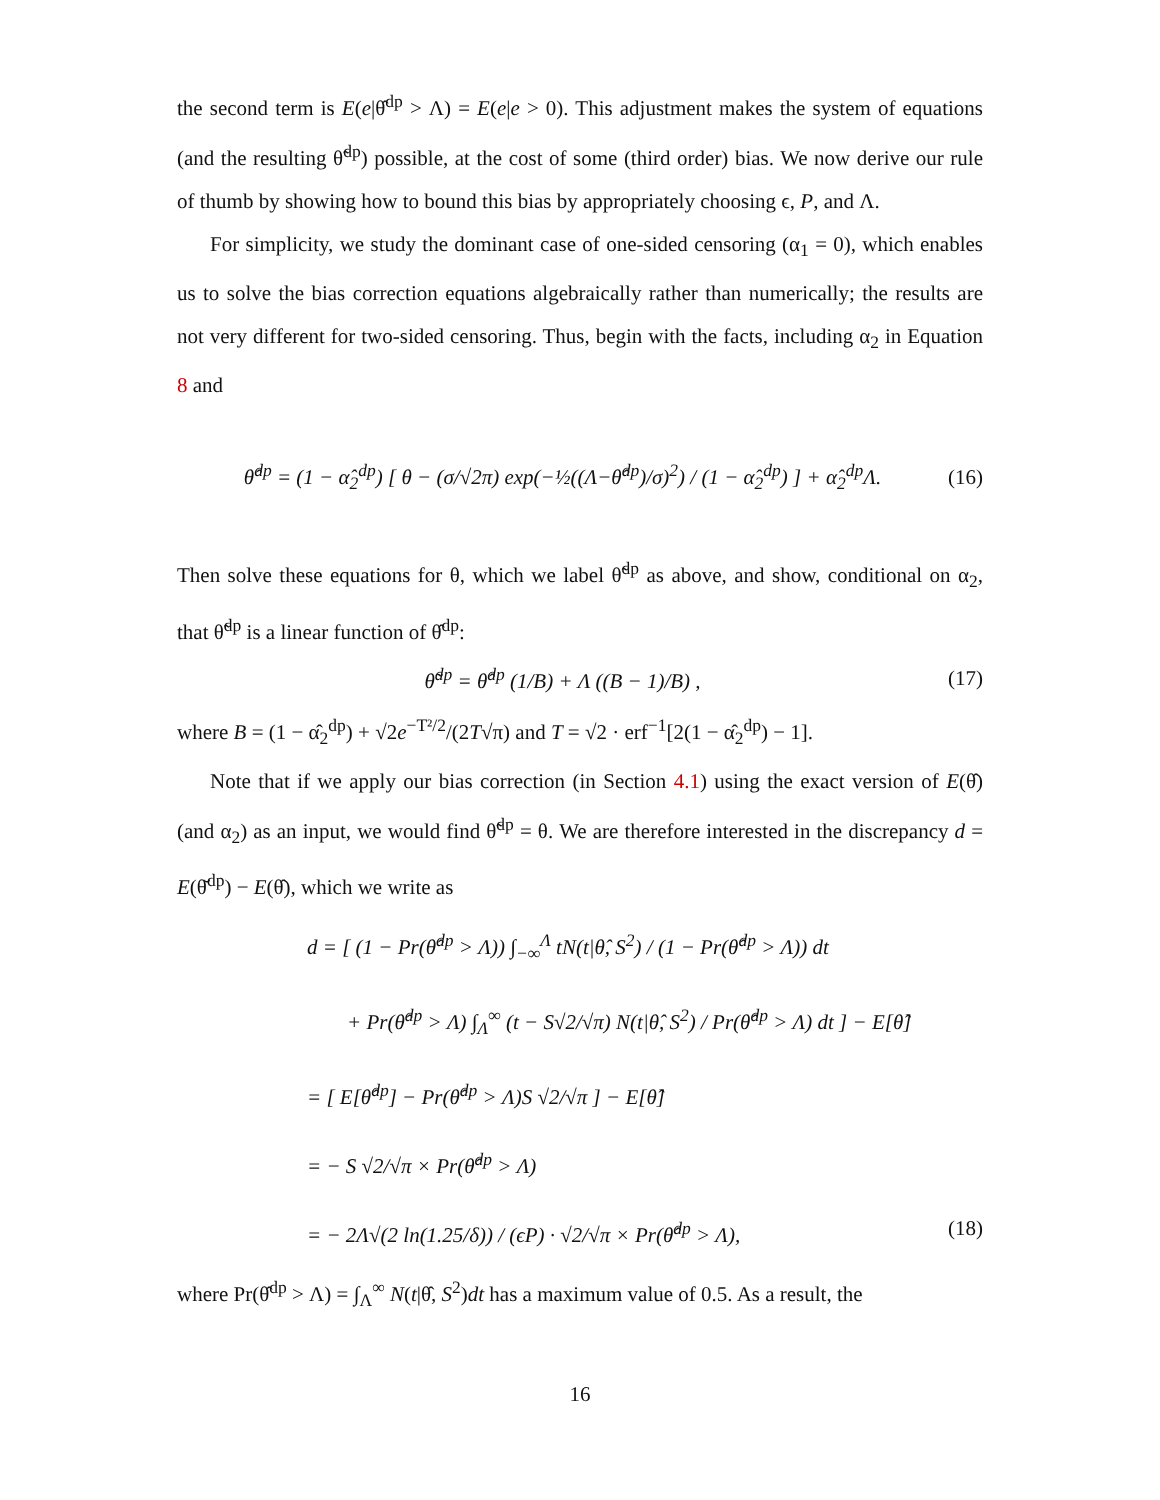the second term is E(e|θ̂<sup>dp</sup> > Λ) = E(e|e > 0). This adjustment makes the system of equations (and the resulting θ̃<sup>dp</sup>) possible, at the cost of some (third order) bias. We now derive our rule of thumb by showing how to bound this bias by appropriately choosing ϵ, P, and Λ.
For simplicity, we study the dominant case of one-sided censoring (α<sub>1</sub> = 0), which enables us to solve the bias correction equations algebraically rather than numerically; the results are not very different for two-sided censoring. Thus, begin with the facts, including α<sub>2</sub> in Equation 8 and
θ̂<sup>dp</sup> = (1 − α̂<sub>2</sub><sup>dp</sup>) [ θ − (σ/√2π) exp(−½((Λ−θ̂<sup>dp</sup>)/σ)<sup>2</sup>) / (1 − α̂<sub>2</sub><sup>dp</sup>) ] + α̂<sub>2</sub><sup>dp</sup>Λ. (16)
Then solve these equations for θ, which we label θ̃<sup>dp</sup> as above, and show, conditional on α<sub>2</sub>, that θ̃<sup>dp</sup> is a linear function of θ̂<sup>dp</sup>:
θ̃<sup>dp</sup> = θ̂<sup>dp</sup> (1/B) + Λ ((B − 1)/B) , (17)
where B = (1 − α̂<sub>2</sub><sup>dp</sup>) + √2e<sup>−T²/2</sup>/(2T√π) and T = √2 · erf<sup>−1</sup>[2(1 − α̂<sub>2</sub><sup>dp</sup>) − 1].
Note that if we apply our bias correction (in Section 4.1) using the exact version of E(θ̂) (and α<sub>2</sub>) as an input, we would find θ̃<sup>dp</sup> = θ. We are therefore interested in the discrepancy d = E(θ̆<sup>dp</sup>) − E(θ̂), which we write as
d = [ (1 − Pr(θ̂<sup>dp</sup> > Λ)) ∫<sub>−∞</sub><sup>Λ</sup> tN(t|θ̂, S<sup>2</sup>) / (1 − Pr(θ̂<sup>dp</sup> > Λ)) dt
+ Pr(θ̂<sup>dp</sup> > Λ) ∫<sub>Λ</sub><sup>∞</sup> (t − S√2/√π) N(t|θ̂, S<sup>2</sup>) / Pr(θ̂<sup>dp</sup> > Λ) dt ] − E[θ̂]
= [ E[θ̂<sup>dp</sup>] − Pr(θ̂<sup>dp</sup> > Λ)S √2/√π ] − E[θ̂]
= − S √2/√π × Pr(θ̂<sup>dp</sup> > Λ)
= − 2Λ√(2 ln(1.25/δ)) / (ϵP) · √2/√π × Pr(θ̂<sup>dp</sup> > Λ), (18)
where Pr(θ̂<sup>dp</sup> > Λ) = ∫<sub>Λ</sub><sup>∞</sup> N(t|θ̂, S<sup>2</sup>)dt has a maximum value of 0.5. As a result, the
16